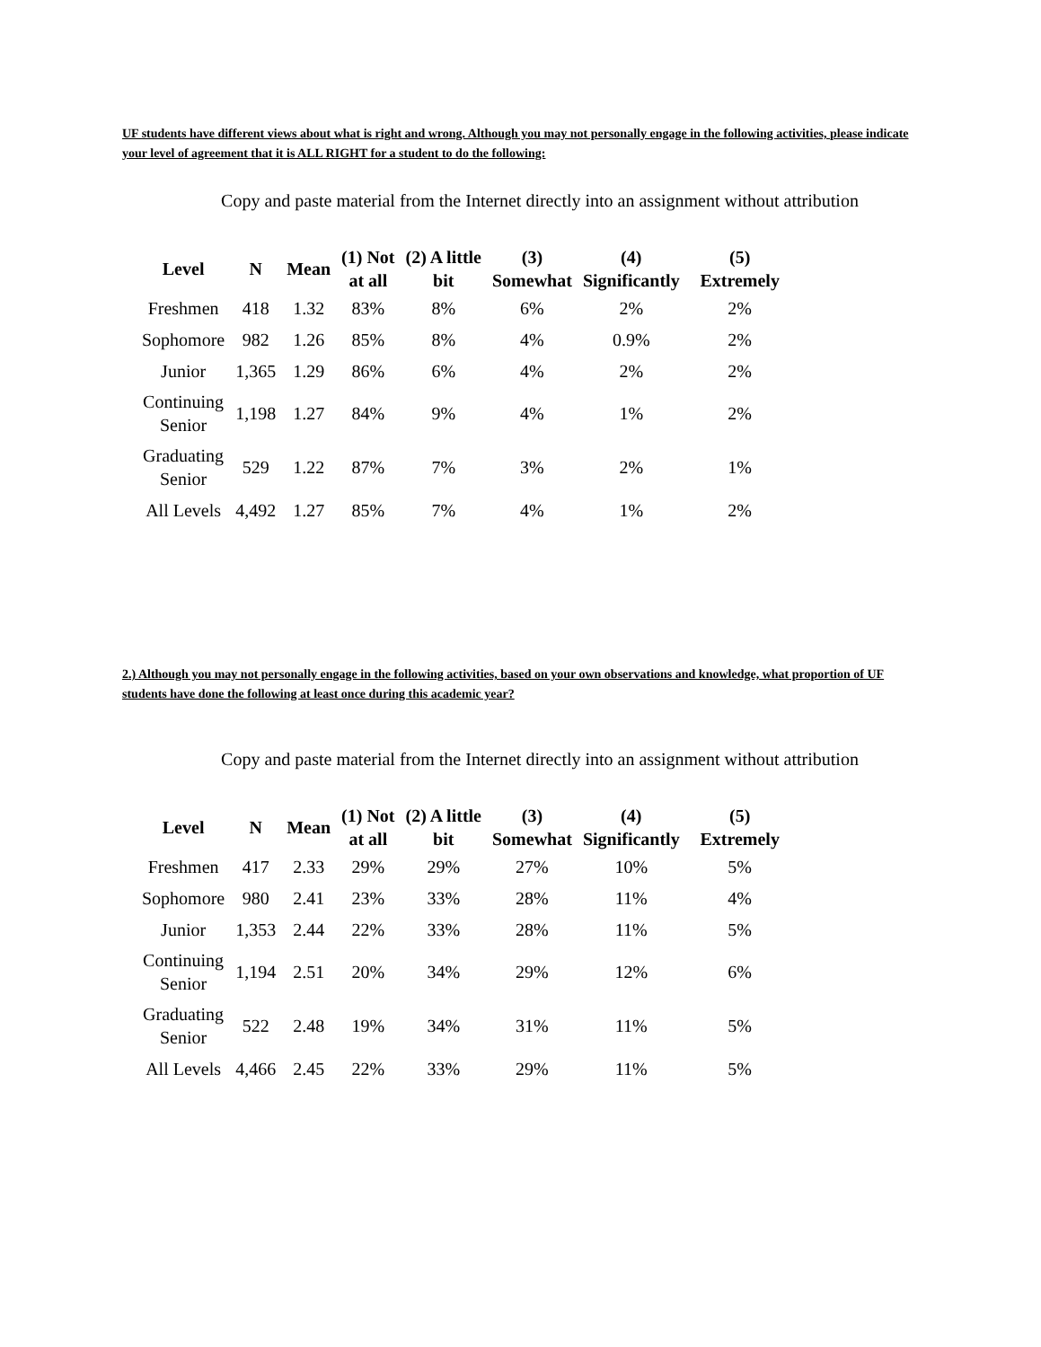UF students have different views about what is right and wrong. Although you may not personally engage in the following activities, please indicate your level of agreement that it is ALL RIGHT for a student to do the following:
Copy and paste material from the Internet directly into an assignment without attribution
| Level | N | Mean | (1) Not at all | (2) A little bit | (3) Somewhat | (4) Significantly | (5) Extremely |
| --- | --- | --- | --- | --- | --- | --- | --- |
| Freshmen | 418 | 1.32 | 83% | 8% | 6% | 2% | 2% |
| Sophomore | 982 | 1.26 | 85% | 8% | 4% | 0.9% | 2% |
| Junior | 1,365 | 1.29 | 86% | 6% | 4% | 2% | 2% |
| Continuing Senior | 1,198 | 1.27 | 84% | 9% | 4% | 1% | 2% |
| Graduating Senior | 529 | 1.22 | 87% | 7% | 3% | 2% | 1% |
| All Levels | 4,492 | 1.27 | 85% | 7% | 4% | 1% | 2% |
2.) Although you may not personally engage in the following activities, based on your own observations and knowledge, what proportion of UF students have done the following at least once during this academic year?
Copy and paste material from the Internet directly into an assignment without attribution
| Level | N | Mean | (1) Not at all | (2) A little bit | (3) Somewhat | (4) Significantly | (5) Extremely |
| --- | --- | --- | --- | --- | --- | --- | --- |
| Freshmen | 417 | 2.33 | 29% | 29% | 27% | 10% | 5% |
| Sophomore | 980 | 2.41 | 23% | 33% | 28% | 11% | 4% |
| Junior | 1,353 | 2.44 | 22% | 33% | 28% | 11% | 5% |
| Continuing Senior | 1,194 | 2.51 | 20% | 34% | 29% | 12% | 6% |
| Graduating Senior | 522 | 2.48 | 19% | 34% | 31% | 11% | 5% |
| All Levels | 4,466 | 2.45 | 22% | 33% | 29% | 11% | 5% |